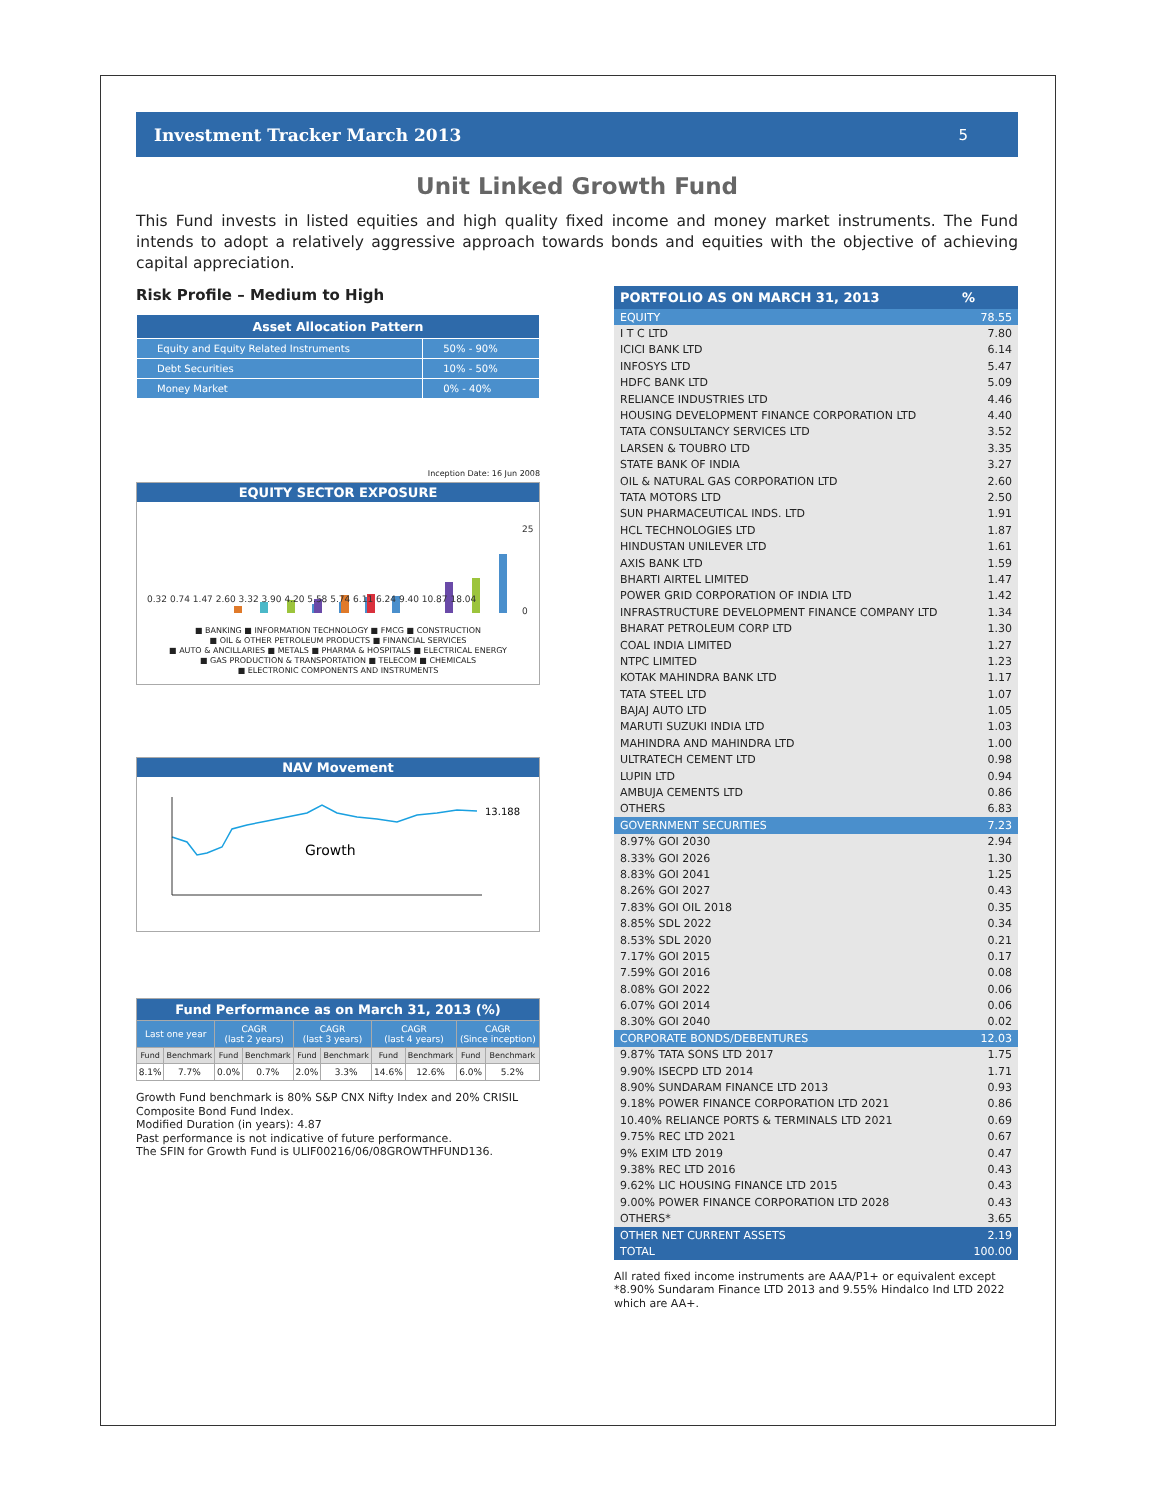Investment Tracker March 2013 5
Unit Linked Growth Fund
This Fund invests in listed equities and high quality fixed income and money market instruments. The Fund intends to adopt a relatively aggressive approach towards bonds and equities with the objective of achieving capital appreciation.
Risk Profile – Medium to High
| Asset Allocation Pattern | |
| --- | --- |
| Equity and Equity Related Instruments | 50% - 90% |
| Debt Securities | 10% - 50% |
| Money Market | 0% - 40% |
Inception Date: 16 Jun 2008
EQUITY SECTOR EXPOSURE
0.32 0.74 1.47 2.60 3.32 3.90 4.20 5.58 5.74 6.11 6.24 9.40 10.87 18.04
25
0
■ BANKING ■ INFORMATION TECHNOLOGY ■ FMCG ■ CONSTRUCTION
■ OIL & OTHER PETROLEUM PRODUCTS ■ FINANCIAL SERVICES
■ AUTO & ANCILLARIES ■ METALS ■ PHARMA & HOSPITALS ■ ELECTRICAL ENERGY
■ GAS PRODUCTION & TRANSPORTATION ■ TELECOM ■ CHEMICALS
■ ELECTRONIC COMPONENTS AND INSTRUMENTS
NAV Movement
13.188
Growth
| Fund Performance as on March 31, 2013 (%) | | | | | | | | | |
| --- | --- | --- | --- | --- | --- | --- | --- | --- | --- |
| Last one year | | CAGR (last 2 years) | | CAGR (last 3 years) | | CAGR (last 4 years) | | CAGR (Since inception) | |
| Fund | Benchmark | Fund | Benchmark | Fund | Benchmark | Fund | Benchmark | Fund | Benchmark |
| 8.1% | 7.7% | 0.0% | 0.7% | 2.0% | 3.3% | 14.6% | 12.6% | 6.0% | 5.2% |
Growth Fund benchmark is 80% S&P CNX Nifty Index and 20% CRISIL Composite Bond Fund Index.
Modified Duration (in years): 4.87
Past performance is not indicative of future performance.
The SFIN for Growth Fund is ULIF00216/06/08GROWTHFUND136.
| PORTFOLIO AS ON MARCH 31, 2013 | % |
| --- | --- |
| EQUITY | 78.55 |
| I T C LTD | 7.80 |
| ICICI BANK LTD | 6.14 |
| INFOSYS LTD | 5.47 |
| HDFC BANK LTD | 5.09 |
| RELIANCE INDUSTRIES LTD | 4.46 |
| HOUSING DEVELOPMENT FINANCE CORPORATION LTD | 4.40 |
| TATA CONSULTANCY SERVICES LTD | 3.52 |
| LARSEN & TOUBRO LTD | 3.35 |
| STATE BANK OF INDIA | 3.27 |
| OIL & NATURAL GAS CORPORATION LTD | 2.60 |
| TATA MOTORS LTD | 2.50 |
| SUN PHARMACEUTICAL INDS. LTD | 1.91 |
| HCL TECHNOLOGIES LTD | 1.87 |
| HINDUSTAN UNILEVER LTD | 1.61 |
| AXIS BANK LTD | 1.59 |
| BHARTI AIRTEL LIMITED | 1.47 |
| POWER GRID CORPORATION OF INDIA LTD | 1.42 |
| INFRASTRUCTURE DEVELOPMENT FINANCE COMPANY LTD | 1.34 |
| BHARAT PETROLEUM CORP LTD | 1.30 |
| COAL INDIA LIMITED | 1.27 |
| NTPC LIMITED | 1.23 |
| KOTAK MAHINDRA BANK LTD | 1.17 |
| TATA STEEL LTD | 1.07 |
| BAJAJ AUTO LTD | 1.05 |
| MARUTI SUZUKI INDIA LTD | 1.03 |
| MAHINDRA AND MAHINDRA LTD | 1.00 |
| ULTRATECH CEMENT LTD | 0.98 |
| LUPIN LTD | 0.94 |
| AMBUJA CEMENTS LTD | 0.86 |
| OTHERS | 6.83 |
| GOVERNMENT SECURITIES | 7.23 |
| 8.97% GOI 2030 | 2.94 |
| 8.33% GOI 2026 | 1.30 |
| 8.83% GOI 2041 | 1.25 |
| 8.26% GOI 2027 | 0.43 |
| 7.83% GOI OIL 2018 | 0.35 |
| 8.85% SDL 2022 | 0.34 |
| 8.53% SDL 2020 | 0.21 |
| 7.17% GOI 2015 | 0.17 |
| 7.59% GOI 2016 | 0.08 |
| 8.08% GOI 2022 | 0.06 |
| 6.07% GOI 2014 | 0.06 |
| 8.30% GOI 2040 | 0.02 |
| CORPORATE BONDS/DEBENTURES | 12.03 |
| 9.87% TATA SONS LTD 2017 | 1.75 |
| 9.90% ISECPD LTD 2014 | 1.71 |
| 8.90% SUNDARAM FINANCE LTD 2013 | 0.93 |
| 9.18% POWER FINANCE CORPORATION LTD 2021 | 0.86 |
| 10.40% RELIANCE PORTS & TERMINALS LTD 2021 | 0.69 |
| 9.75% REC LTD 2021 | 0.67 |
| 9% EXIM LTD 2019 | 0.47 |
| 9.38% REC LTD 2016 | 0.43 |
| 9.62% LIC HOUSING FINANCE LTD 2015 | 0.43 |
| 9.00% POWER FINANCE CORPORATION LTD 2028 | 0.43 |
| OTHERS* | 3.65 |
| OTHER NET CURRENT ASSETS | 2.19 |
| TOTAL | 100.00 |
All rated fixed income instruments are AAA/P1+ or equivalent except *8.90% Sundaram Finance LTD 2013 and 9.55% Hindalco Ind LTD 2022 which are AA+.